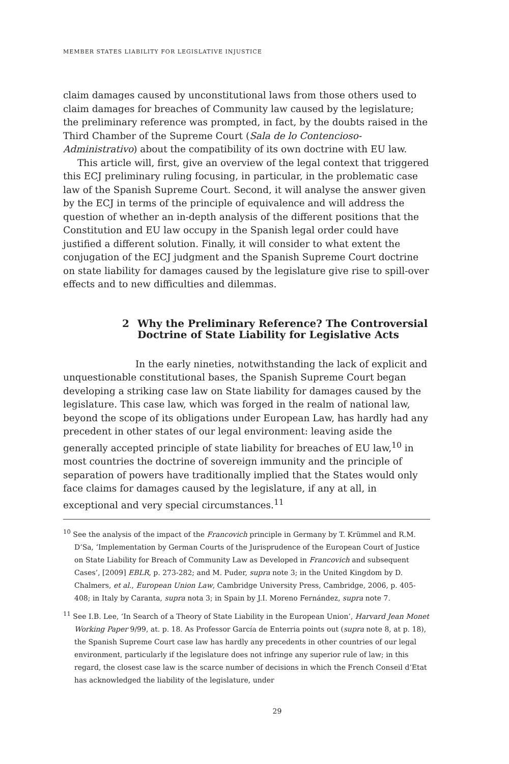MEMBER STATES LIABILITY FOR LEGISLATIVE INJUSTICE
claim damages caused by unconstitutional laws from those others used to claim damages for breaches of Community law caused by the legislature; the preliminary reference was prompted, in fact, by the doubts raised in the Third Chamber of the Supreme Court (Sala de lo Contencioso-Administrativo) about the compatibility of its own doctrine with EU law.
This article will, first, give an overview of the legal context that triggered this ECJ preliminary ruling focusing, in particular, in the problematic case law of the Spanish Supreme Court. Second, it will analyse the answer given by the ECJ in terms of the principle of equivalence and will address the question of whether an in-depth analysis of the different positions that the Constitution and EU law occupy in the Spanish legal order could have justified a different solution. Finally, it will consider to what extent the conjugation of the ECJ judgment and the Spanish Supreme Court doctrine on state liability for damages caused by the legislature give rise to spill-over effects and to new difficulties and dilemmas.
2 Why the Preliminary Reference? The Controversial
Doctrine of State Liability for Legislative Acts
In the early nineties, notwithstanding the lack of explicit and unquestionable constitutional bases, the Spanish Supreme Court began developing a striking case law on State liability for damages caused by the legislature. This case law, which was forged in the realm of national law, beyond the scope of its obligations under European Law, has hardly had any precedent in other states of our legal environment: leaving aside the generally accepted principle of state liability for breaches of EU law,<sup>10</sup> in most countries the doctrine of sovereign immunity and the principle of separation of powers have traditionally implied that the States would only face claims for damages caused by the legislature, if any at all, in exceptional and very special circumstances.<sup>11</sup>
<sup>10</sup> See the analysis of the impact of the Francovich principle in Germany by T. Krümmel and R.M. D’Sa, ‘Implementation by German Courts of the Jurisprudence of the European Court of Justice on State Liability for Breach of Community Law as Developed in Francovich and subsequent Cases’, [2009] EBLR, p. 273-282; and M. Puder, supra note 3; in the United Kingdom by D. Chalmers, et al., European Union Law, Cambridge University Press, Cambridge, 2006, p. 405-408; in Italy by Caranta, supra nota 3; in Spain by J.I. Moreno Fernández, supra note 7.
<sup>11</sup> See I.B. Lee, ‘In Search of a Theory of State Liability in the European Union’, Harvard Jean Monet Working Paper 9/99, at. p. 18. As Professor García de Enterria points out (supra note 8, at p. 18), the Spanish Supreme Court case law has hardly any precedents in other countries of our legal environment, particularly if the legislature does not infringe any superior rule of law; in this regard, the closest case law is the scarce number of decisions in which the French Conseil d’Etat has acknowledged the liability of the legislature, under
29